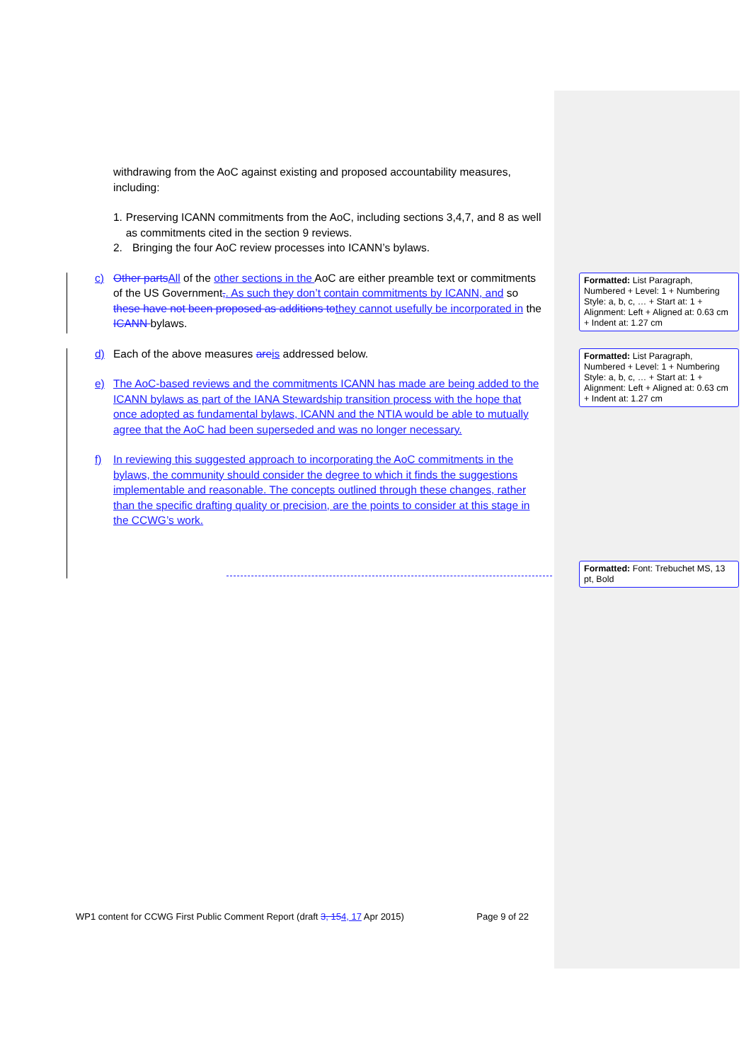withdrawing from the AoC against existing and proposed accountability measures, including:
1. Preserving ICANN commitments from the AoC, including sections 3,4,7, and 8 as well as commitments cited in the section 9 reviews.
2. Bringing the four AoC review processes into ICANN’s bylaws.
c) Other parts All of the other sections in the AoC are either preamble text or commitments of the US Government,. As such they don’t contain commitments by ICANN, and so these have not been proposed as additions to they cannot usefully be incorporated in the ICANN bylaws.
d) Each of the above measures are is addressed below.
e) The AoC-based reviews and the commitments ICANN has made are being added to the ICANN bylaws as part of the IANA Stewardship transition process with the hope that once adopted as fundamental bylaws, ICANN and the NTIA would be able to mutually agree that the AoC had been superseded and was no longer necessary.
f) In reviewing this suggested approach to incorporating the AoC commitments in the bylaws, the community should consider the degree to which it finds the suggestions implementable and reasonable. The concepts outlined through these changes, rather than the specific drafting quality or precision, are the points to consider at this stage in the CCWG’s work.
Formatted: List Paragraph, Numbered + Level: 1 + Numbering Style: a, b, c, … + Start at: 1 + Alignment: Left + Aligned at: 0.63 cm + Indent at: 1.27 cm
Formatted: List Paragraph, Numbered + Level: 1 + Numbering Style: a, b, c, … + Start at: 1 + Alignment: Left + Aligned at: 0.63 cm + Indent at: 1.27 cm
Formatted: Font: Trebuchet MS, 13 pt, Bold
WP1 content for CCWG First Public Comment Report (draft 3, 154, 17 Apr 2015) Page 9 of 22